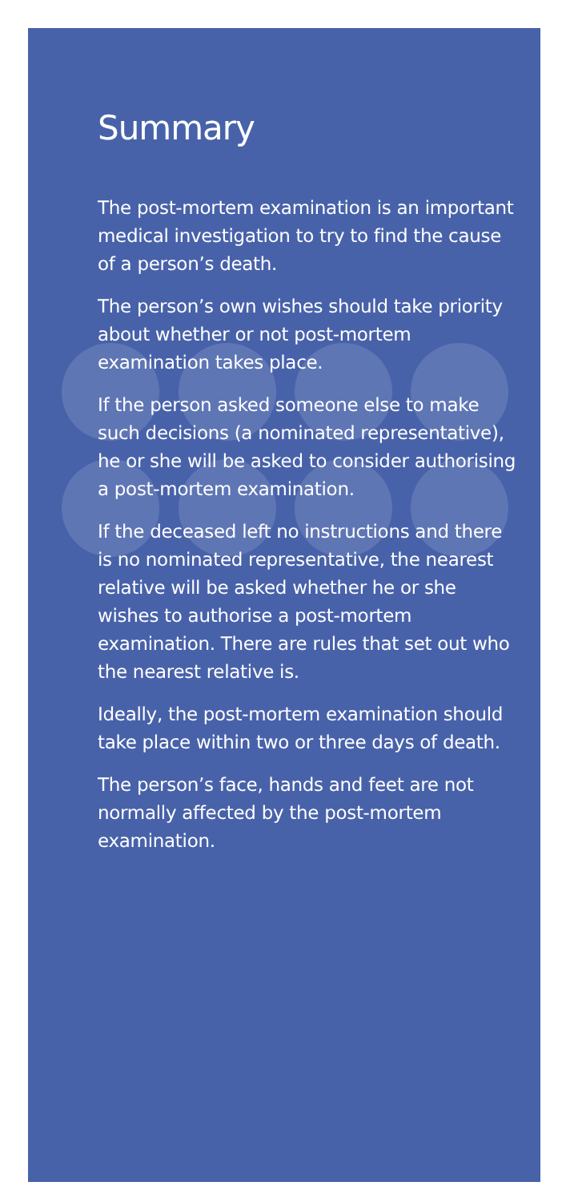Summary
The post-mortem examination is an important medical investigation to try to find the cause of a person’s death.
The person’s own wishes should take priority about whether or not post-mortem examination takes place.
If the person asked someone else to make such decisions (a nominated representative), he or she will be asked to consider authorising a post-mortem examination.
If the deceased left no instructions and there is no nominated representative, the nearest relative will be asked whether he or she wishes to authorise a post-mortem examination. There are rules that set out who the nearest relative is.
Ideally, the post-mortem examination should take place within two or three days of death.
The person’s face, hands and feet are not normally affected by the post-mortem examination.